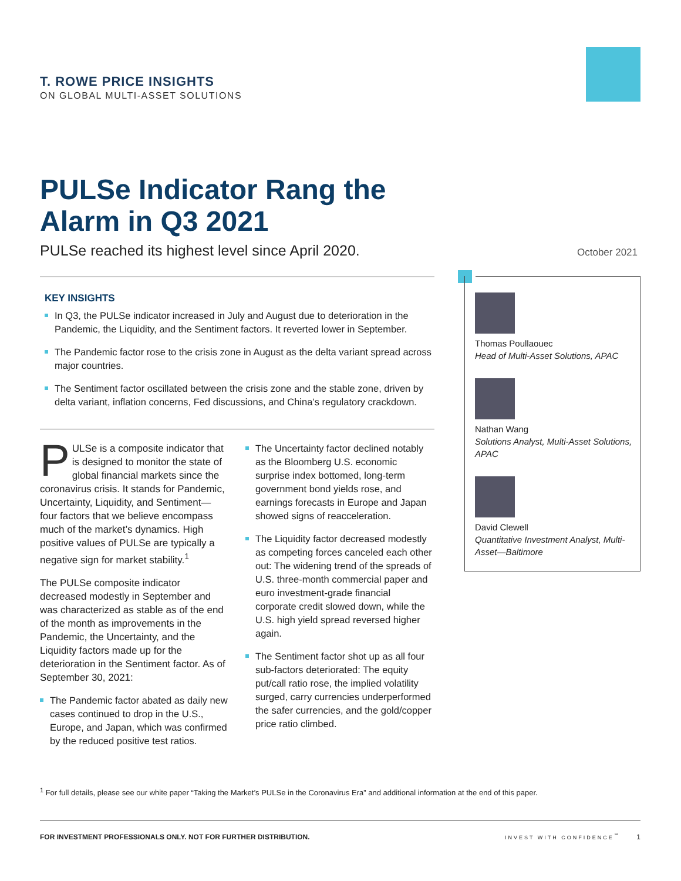T. ROWE PRICE INSIGHTS
ON GLOBAL MULTI-ASSET SOLUTIONS
PULSe Indicator Rang the Alarm in Q3 2021
PULSe reached its highest level since April 2020.
October 2021
KEY INSIGHTS
In Q3, the PULSe indicator increased in July and August due to deterioration in the Pandemic, the Liquidity, and the Sentiment factors. It reverted lower in September.
The Pandemic factor rose to the crisis zone in August as the delta variant spread across major countries.
The Sentiment factor oscillated between the crisis zone and the stable zone, driven by delta variant, inflation concerns, Fed discussions, and China’s regulatory crackdown.
PULSe is a composite indicator that is designed to monitor the state of global financial markets since the coronavirus crisis. It stands for Pandemic, Uncertainty, Liquidity, and Sentiment—four factors that we believe encompass much of the market’s dynamics. High positive values of PULSe are typically a negative sign for market stability.<sup>1</sup>
The PULSe composite indicator decreased modestly in September and was characterized as stable as of the end of the month as improvements in the Pandemic, the Uncertainty, and the Liquidity factors made up for the deterioration in the Sentiment factor. As of September 30, 2021:
The Pandemic factor abated as daily new cases continued to drop in the U.S., Europe, and Japan, which was confirmed by the reduced positive test ratios.
The Uncertainty factor declined notably as the Bloomberg U.S. economic surprise index bottomed, long-term government bond yields rose, and earnings forecasts in Europe and Japan showed signs of reacceleration.
The Liquidity factor decreased modestly as competing forces canceled each other out: The widening trend of the spreads of U.S. three-month commercial paper and euro investment-grade financial corporate credit slowed down, while the U.S. high yield spread reversed higher again.
The Sentiment factor shot up as all four sub-factors deteriorated: The equity put/call ratio rose, the implied volatility surged, carry currencies underperformed the safer currencies, and the gold/copper price ratio climbed.
Thomas Poullaouec
Head of Multi-Asset Solutions, APAC
Nathan Wang
Solutions Analyst, Multi-Asset Solutions, APAC
David Clewell
Quantitative Investment Analyst, Multi-Asset—Baltimore
<sup>1</sup> For full details, please see our white paper “Taking the Market’s PULSe in the Coronavirus Era” and additional information at the end of this paper.
FOR INVESTMENT PROFESSIONALS ONLY. NOT FOR FURTHER DISTRIBUTION. INVEST WITH CONFIDENCE<sup>℠</sup> 1